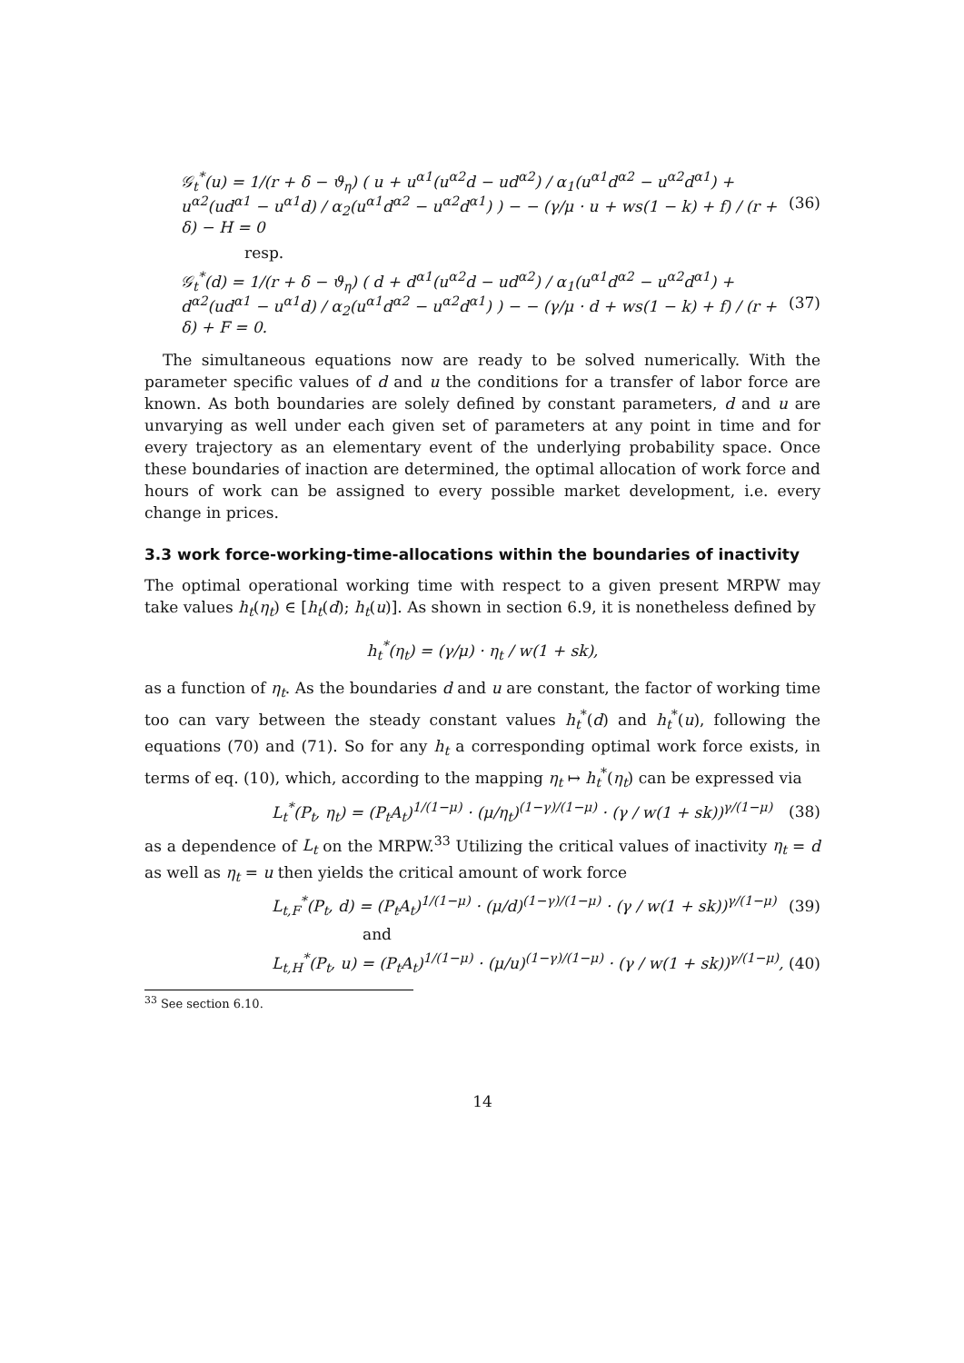𝒢<sub>t</sub><sup>*</sup>(u) = 1/(r + δ − ϑ<sub>η</sub>) ( u + u<sup>α1</sup>(u<sup>α2</sup>d − ud<sup>α2</sup>) / α<sub>1</sub>(u<sup>α1</sup>d<sup>α2</sup> − u<sup>α2</sup>d<sup>α1</sup>) + u<sup>α2</sup>(ud<sup>α1</sup> − u<sup>α1</sup>d) / α<sub>2</sub>(u<sup>α1</sup>d<sup>α2</sup> − u<sup>α2</sup>d<sup>α1</sup>) ) − − (γ/μ · u + ws(1 − k) + f) / (r + δ) − H = 0 (36)
resp.
𝒢<sub>t</sub><sup>*</sup>(d) = 1/(r + δ − ϑ<sub>η</sub>) ( d + d<sup>α1</sup>(u<sup>α2</sup>d − ud<sup>α2</sup>) / α<sub>1</sub>(u<sup>α1</sup>d<sup>α2</sup> − u<sup>α2</sup>d<sup>α1</sup>) + d<sup>α2</sup>(ud<sup>α1</sup> − u<sup>α1</sup>d) / α<sub>2</sub>(u<sup>α1</sup>d<sup>α2</sup> − u<sup>α2</sup>d<sup>α1</sup>) ) − − (γ/μ · d + ws(1 − k) + f) / (r + δ) + F = 0. (37)
The simultaneous equations now are ready to be solved numerically. With the parameter specific values of d and u the conditions for a transfer of labor force are known. As both boundaries are solely defined by constant parameters, d and u are unvarying as well under each given set of parameters at any point in time and for every trajectory as an elementary event of the underlying probability space. Once these boundaries of inaction are determined, the optimal allocation of work force and hours of work can be assigned to every possible market development, i.e. every change in prices.
3.3 work force-working-time-allocations within the boundaries of inactivity
The optimal operational working time with respect to a given present MRPW may take values h<sub>t</sub>(η<sub>t</sub>) ∈ [h<sub>t</sub>(d); h<sub>t</sub>(u)]. As shown in section 6.9, it is nonetheless defined by
h<sub>t</sub><sup>*</sup>(η<sub>t</sub>) = (γ/μ) · η<sub>t</sub> / w(1 + sk),
as a function of η<sub>t</sub>. As the boundaries d and u are constant, the factor of working time too can vary between the steady constant values h<sub>t</sub><sup>*</sup>(d) and h<sub>t</sub><sup>*</sup>(u), following the equations (70) and (71). So for any h<sub>t</sub> a corresponding optimal work force exists, in terms of eq. (10), which, according to the mapping η<sub>t</sub> ↦ h<sub>t</sub><sup>*</sup>(η<sub>t</sub>) can be expressed via
L<sub>t</sub><sup>*</sup>(P<sub>t</sub>, η<sub>t</sub>) = (P<sub>t</sub>A<sub>t</sub>)<sup>1/(1−μ)</sup> · (μ/η<sub>t</sub>)<sup>(1−γ)/(1−μ)</sup> · (γ / w(1 + sk))<sup>γ/(1−μ)</sup> (38)
as a dependence of L<sub>t</sub> on the MRPW.<sup>33</sup> Utilizing the critical values of inactivity η<sub>t</sub> = d as well as η<sub>t</sub> = u then yields the critical amount of work force
L<sub>t,F</sub><sup>*</sup>(P<sub>t</sub>, d) = (P<sub>t</sub>A<sub>t</sub>)<sup>1/(1−μ)</sup> · (μ/d)<sup>(1−γ)/(1−μ)</sup> · (γ / w(1 + sk))<sup>γ/(1−μ)</sup> (39)
and
L<sub>t,H</sub><sup>*</sup>(P<sub>t</sub>, u) = (P<sub>t</sub>A<sub>t</sub>)<sup>1/(1−μ)</sup> · (μ/u)<sup>(1−γ)/(1−μ)</sup> · (γ / w(1 + sk))<sup>γ/(1−μ)</sup>, (40)
<sup>33</sup> See section 6.10.
14